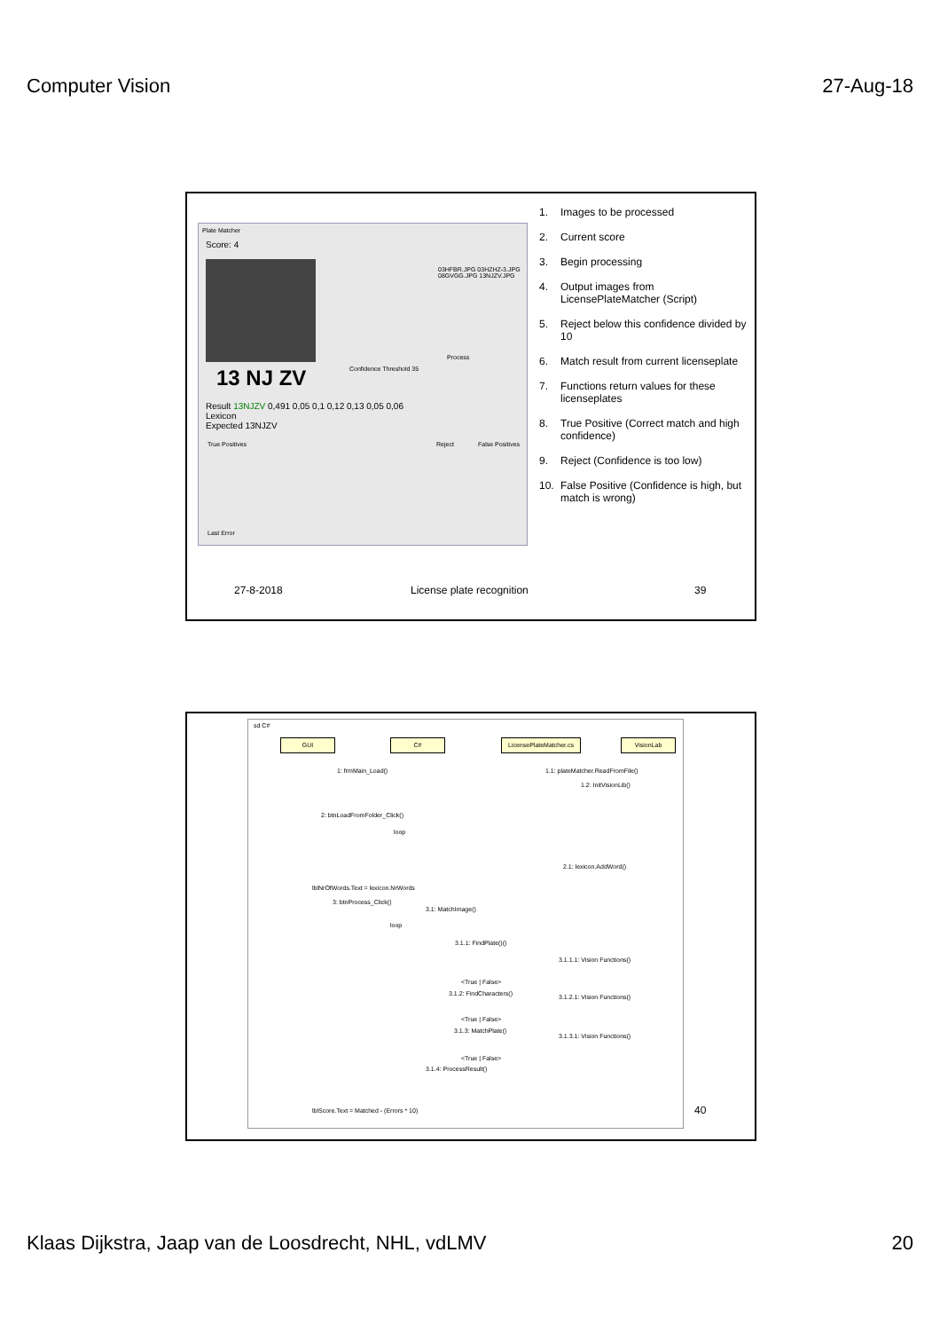Computer Vision 27-Aug-18
Plate Matcher
Score: 4
13 NJ ZV
Result 13NJZV 0,491 0,05 0,1 0,12 0,13 0,05 0,06
Lexicon
Expected 13NJZV
03HFBR.JPG 03HZHZ-3.JPG 08GVGG.JPG 13NJZV.JPG
Process
Confidence Threshold 35
True Positives Reject False Positives
Last Error
1. Images to be processed
2. Current score
3. Begin processing
4. Output images from LicensePlateMatcher (Script)
5. Reject below this confidence divided by 10
6. Match result from current licenseplate
7. Functions return values for these licenseplates
8. True Positive (Correct match and high confidence)
9. Reject (Confidence is too low)
10. False Positive (Confidence is high, but match is wrong)
27-8-2018 License plate recognition 39
sd C#
GUI C#
LicensePlateMatcher.cs
VisionLab
1: frmMain_Load()
1.1: plateMatcher.ReadFromFile()
1.2: InitVisionLib()
2: btnLoadFromFolder_Click()
loop
2.1: lexicon.AddWord()
lblNrOfWords.Text = lexicon.NrWords
3: btnProcess_Click()
3.1: MatchImage()
loop
3.1.1: FindPlate()()
3.1.1.1: Vision Functions()
<True | False>
3.1.2: FindCharacters() 3.1.2.1: Vision Functions()
<True | False>
3.1.3: MatchPlate()
3.1.3.1: Vision Functions()
<True | False>
3.1.4: ProcessResult()
lblScore.Text = Matched - (Errors * 10)
40
Klaas Dijkstra, Jaap van de Loosdrecht, NHL, vdLMV 20